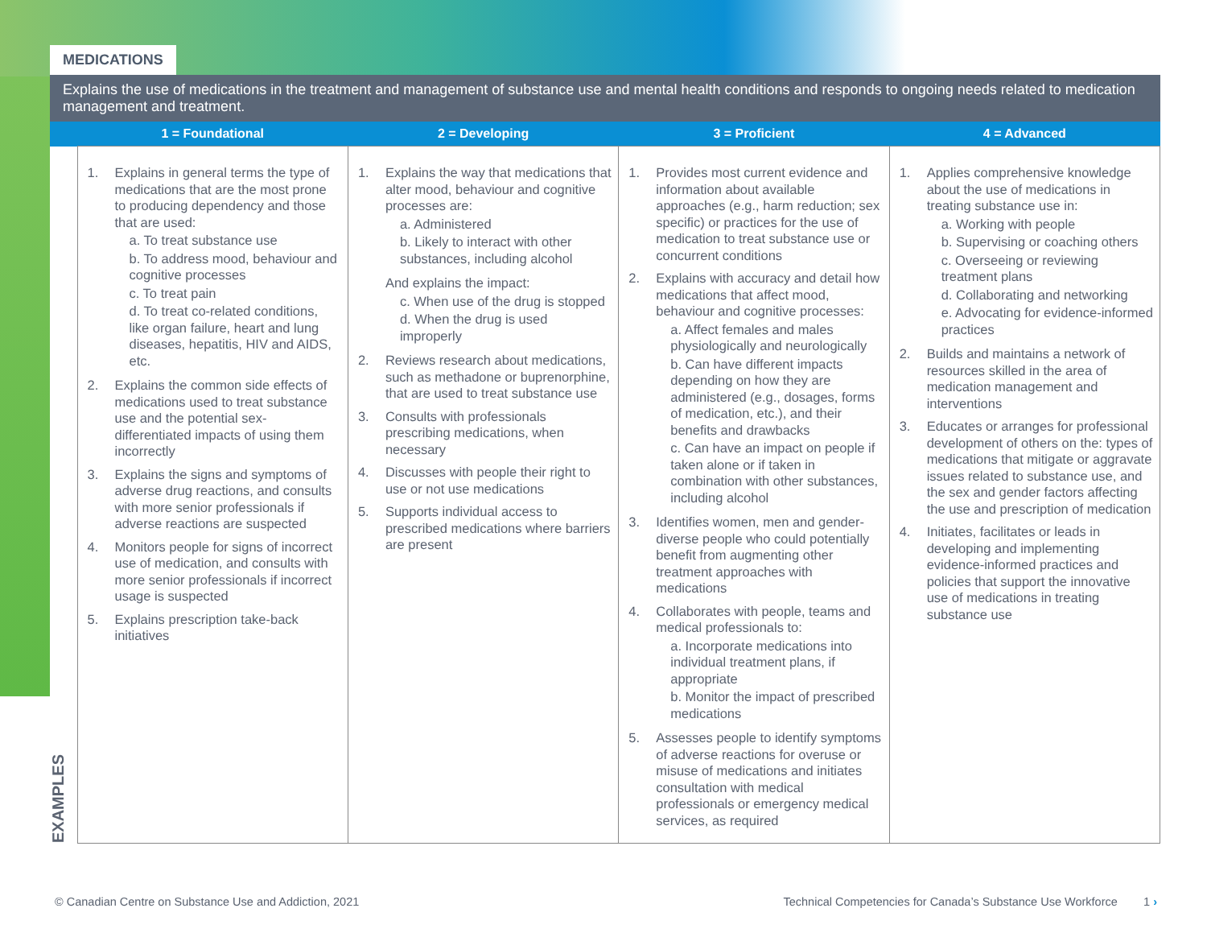MEDICATIONS
Explains the use of medications in the treatment and management of substance use and mental health conditions and responds to ongoing needs related to medication management and treatment.
| | 1 = Foundational | 2 = Developing | 3 = Proficient | 4 = Advanced |
| --- | --- | --- | --- | --- |
| EXAMPLES | 1. Explains in general terms the type of medications that are the most prone to producing dependency and those that are used: a. To treat substance use b. To address mood, behaviour and cognitive processes c. To treat pain d. To treat co-related conditions, like organ failure, heart and lung diseases, hepatitis, HIV and AIDS, etc. 2. Explains the common side effects of medications used to treat substance use and the potential sex-differentiated impacts of using them incorrectly 3. Explains the signs and symptoms of adverse drug reactions, and consults with more senior professionals if adverse reactions are suspected 4. Monitors people for signs of incorrect use of medication, and consults with more senior professionals if incorrect usage is suspected 5. Explains prescription take-back initiatives | 1. Explains the way that medications that alter mood, behaviour and cognitive processes are: a. Administered b. Likely to interact with other substances, including alcohol And explains the impact: c. When use of the drug is stopped d. When the drug is used improperly 2. Reviews research about medications, such as methadone or buprenorphine, that are used to treat substance use 3. Consults with professionals prescribing medications, when necessary 4. Discusses with people their right to use or not use medications 5. Supports individual access to prescribed medications where barriers are present | 1. Provides most current evidence and information about available approaches (e.g., harm reduction; sex specific) or practices for the use of medication to treat substance use or concurrent conditions 2. Explains with accuracy and detail how medications that affect mood, behaviour and cognitive processes: a. Affect females and males physiologically and neurologically b. Can have different impacts depending on how they are administered (e.g., dosages, forms of medication, etc.), and their benefits and drawbacks c. Can have an impact on people if taken alone or if taken in combination with other substances, including alcohol 3. Identifies women, men and gender-diverse people who could potentially benefit from augmenting other treatment approaches with medications 4. Collaborates with people, teams and medical professionals to: a. Incorporate medications into individual treatment plans, if appropriate b. Monitor the impact of prescribed medications 5. Assesses people to identify symptoms of adverse reactions for overuse or misuse of medications and initiates consultation with medical professionals or emergency medical services, as required | 1. Applies comprehensive knowledge about the use of medications in treating substance use in: a. Working with people b. Supervising or coaching others c. Overseeing or reviewing treatment plans d. Collaborating and networking e. Advocating for evidence-informed practices 2. Builds and maintains a network of resources skilled in the area of medication management and interventions 3. Educates or arranges for professional development of others on the: types of medications that mitigate or aggravate issues related to substance use, and the sex and gender factors affecting the use and prescription of medication 4. Initiates, facilitates or leads in developing and implementing evidence-informed practices and policies that support the innovative use of medications in treating substance use |
© Canadian Centre on Substance Use and Addiction, 2021 Technical Competencies for Canada’s Substance Use Workforce 1 ›